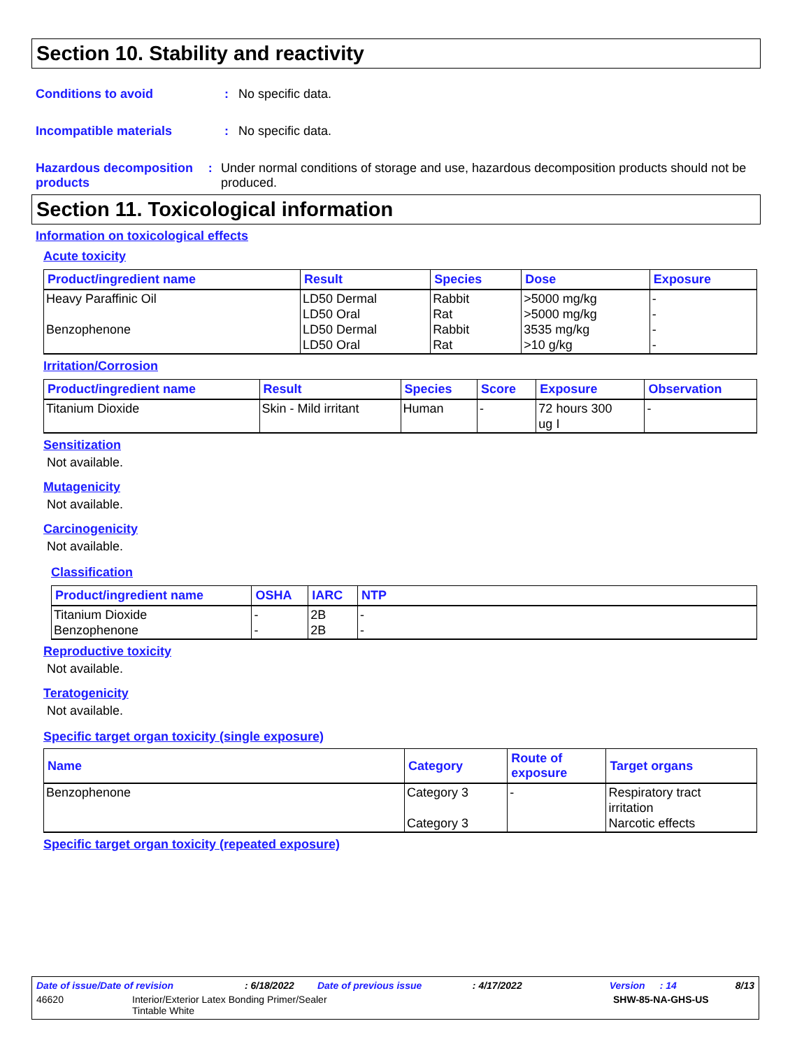Section 10. Stability and reactivity
Conditions to avoid : No specific data.
Incompatible materials : No specific data.
Hazardous decomposition products
: Under normal conditions of storage and use, hazardous decomposition products should not be produced.
Section 11. Toxicological information
Information on toxicological effects
Acute toxicity
| Product/ingredient name | Result | Species | Dose | Exposure |
| --- | --- | --- | --- | --- |
| Heavy Paraffinic Oil Benzophenone | LD50 Dermal LD50 Oral LD50 Dermal LD50 Oral | Rabbit Rat Rabbit Rat | >5000 mg/kg >5000 mg/kg 3535 mg/kg >10 g/kg | - - - - |
Irritation/Corrosion
| Product/ingredient name | Result | Species | Score | Exposure | Observation |
| --- | --- | --- | --- | --- | --- |
| Titanium Dioxide | Skin - Mild irritant | Human | - | 72 hours 300 ug I | - |
Sensitization
Not available.
Mutagenicity
Not available.
Carcinogenicity
Not available.
Classification
| Product/ingredient name | OSHA | IARC | NTP |
| --- | --- | --- | --- |
| Titanium Dioxide Benzophenone | - - | 2B 2B | - - |
Reproductive toxicity
Not available.
Teratogenicity
Not available.
Specific target organ toxicity (single exposure)
| Name | Category | Route of exposure | Target organs |
| --- | --- | --- | --- |
| Benzophenone | Category 3 Category 3 | - | Respiratory tract irritation Narcotic effects |
Specific target organ toxicity (repeated exposure)
Date of issue/Date of revision: 6/18/2022 Date of previous issue: 4/17/2022 Version: 14 8/13
46620 Interior/Exterior Latex Bonding Primer/Sealer
Tintable White SHW-85-NA-GHS-US